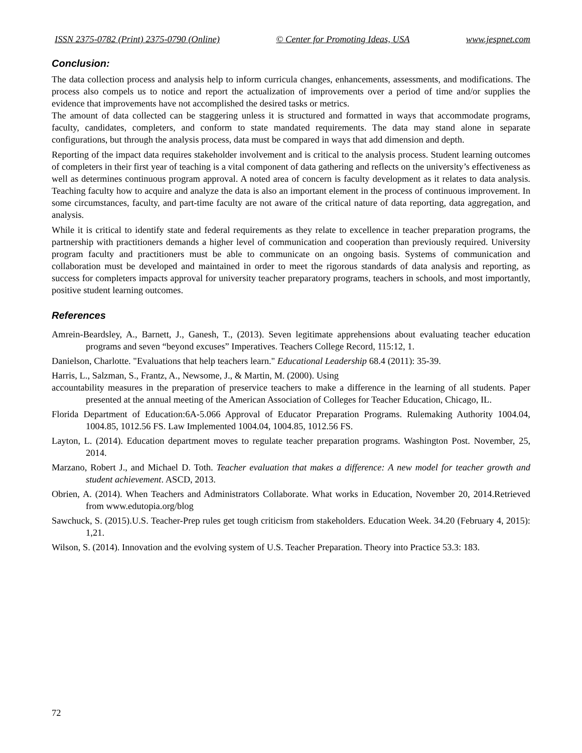ISSN 2375-0782 (Print) 2375-0790 (Online) © Center for Promoting Ideas, USA www.jespnet.com
Conclusion:
The data collection process and analysis help to inform curricula changes, enhancements, assessments, and modifications. The process also compels us to notice and report the actualization of improvements over a period of time and/or supplies the evidence that improvements have not accomplished the desired tasks or metrics.
The amount of data collected can be staggering unless it is structured and formatted in ways that accommodate programs, faculty, candidates, completers, and conform to state mandated requirements. The data may stand alone in separate configurations, but through the analysis process, data must be compared in ways that add dimension and depth.
Reporting of the impact data requires stakeholder involvement and is critical to the analysis process. Student learning outcomes of completers in their first year of teaching is a vital component of data gathering and reflects on the university’s effectiveness as well as determines continuous program approval. A noted area of concern is faculty development as it relates to data analysis. Teaching faculty how to acquire and analyze the data is also an important element in the process of continuous improvement. In some circumstances, faculty, and part-time faculty are not aware of the critical nature of data reporting, data aggregation, and analysis.
While it is critical to identify state and federal requirements as they relate to excellence in teacher preparation programs, the partnership with practitioners demands a higher level of communication and cooperation than previously required. University program faculty and practitioners must be able to communicate on an ongoing basis. Systems of communication and collaboration must be developed and maintained in order to meet the rigorous standards of data analysis and reporting, as success for completers impacts approval for university teacher preparatory programs, teachers in schools, and most importantly, positive student learning outcomes.
References
Amrein-Beardsley, A., Barnett, J., Ganesh, T., (2013). Seven legitimate apprehensions about evaluating teacher education programs and seven “beyond excuses” Imperatives. Teachers College Record, 115:12, 1.
Danielson, Charlotte. "Evaluations that help teachers learn." Educational Leadership 68.4 (2011): 35-39.
Harris, L., Salzman, S., Frantz, A., Newsome, J., & Martin, M. (2000). Using
accountability measures in the preparation of preservice teachers to make a difference in the learning of all students. Paper presented at the annual meeting of the American Association of Colleges for Teacher Education, Chicago, IL.
Florida Department of Education:6A-5.066 Approval of Educator Preparation Programs. Rulemaking Authority 1004.04, 1004.85, 1012.56 FS. Law Implemented 1004.04, 1004.85, 1012.56 FS.
Layton, L. (2014). Education department moves to regulate teacher preparation programs. Washington Post. November, 25, 2014.
Marzano, Robert J., and Michael D. Toth. Teacher evaluation that makes a difference: A new model for teacher growth and student achievement. ASCD, 2013.
Obrien, A. (2014). When Teachers and Administrators Collaborate. What works in Education, November 20, 2014.Retrieved from www.edutopia.org/blog
Sawchuck, S. (2015).U.S. Teacher-Prep rules get tough criticism from stakeholders. Education Week. 34.20 (February 4, 2015): 1,21.
Wilson, S. (2014). Innovation and the evolving system of U.S. Teacher Preparation. Theory into Practice 53.3: 183.
72